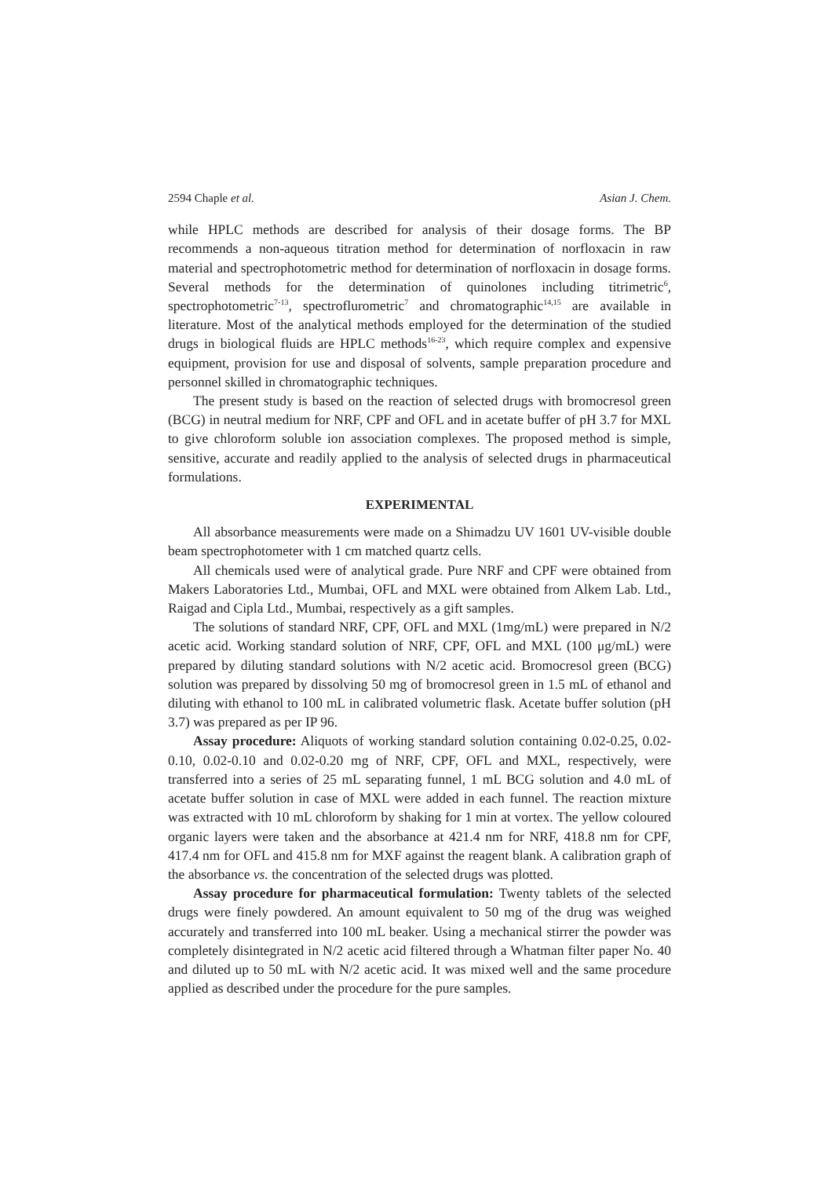2594 Chaple et al. Asian J. Chem.
while HPLC methods are described for analysis of their dosage forms. The BP recommends a non-aqueous titration method for determination of norfloxacin in raw material and spectrophotometric method for determination of norfloxacin in dosage forms. Several methods for the determination of quinolones including titrimetric<sup>6</sup>, spectrophotometric<sup>7-13</sup>, spectroflurometric<sup>7</sup> and chromatographic<sup>14,15</sup> are available in literature. Most of the analytical methods employed for the determination of the studied drugs in biological fluids are HPLC methods<sup>16-23</sup>, which require complex and expensive equipment, provision for use and disposal of solvents, sample preparation procedure and personnel skilled in chromatographic techniques.
The present study is based on the reaction of selected drugs with bromocresol green (BCG) in neutral medium for NRF, CPF and OFL and in acetate buffer of pH 3.7 for MXL to give chloroform soluble ion association complexes. The proposed method is simple, sensitive, accurate and readily applied to the analysis of selected drugs in pharmaceutical formulations.
EXPERIMENTAL
All absorbance measurements were made on a Shimadzu UV 1601 UV-visible double beam spectrophotometer with 1 cm matched quartz cells.
All chemicals used were of analytical grade. Pure NRF and CPF were obtained from Makers Laboratories Ltd., Mumbai, OFL and MXL were obtained from Alkem Lab. Ltd., Raigad and Cipla Ltd., Mumbai, respectively as a gift samples.
The solutions of standard NRF, CPF, OFL and MXL (1mg/mL) were prepared in N/2 acetic acid. Working standard solution of NRF, CPF, OFL and MXL (100 μg/mL) were prepared by diluting standard solutions with N/2 acetic acid. Bromocresol green (BCG) solution was prepared by dissolving 50 mg of bromocresol green in 1.5 mL of ethanol and diluting with ethanol to 100 mL in calibrated volumetric flask. Acetate buffer solution (pH 3.7) was prepared as per IP 96.
Assay procedure: Aliquots of working standard solution containing 0.02-0.25, 0.02-0.10, 0.02-0.10 and 0.02-0.20 mg of NRF, CPF, OFL and MXL, respectively, were transferred into a series of 25 mL separating funnel, 1 mL BCG solution and 4.0 mL of acetate buffer solution in case of MXL were added in each funnel. The reaction mixture was extracted with 10 mL chloroform by shaking for 1 min at vortex. The yellow coloured organic layers were taken and the absorbance at 421.4 nm for NRF, 418.8 nm for CPF, 417.4 nm for OFL and 415.8 nm for MXF against the reagent blank. A calibration graph of the absorbance vs. the concentration of the selected drugs was plotted.
Assay procedure for pharmaceutical formulation: Twenty tablets of the selected drugs were finely powdered. An amount equivalent to 50 mg of the drug was weighed accurately and transferred into 100 mL beaker. Using a mechanical stirrer the powder was completely disintegrated in N/2 acetic acid filtered through a Whatman filter paper No. 40 and diluted up to 50 mL with N/2 acetic acid. It was mixed well and the same procedure applied as described under the procedure for the pure samples.